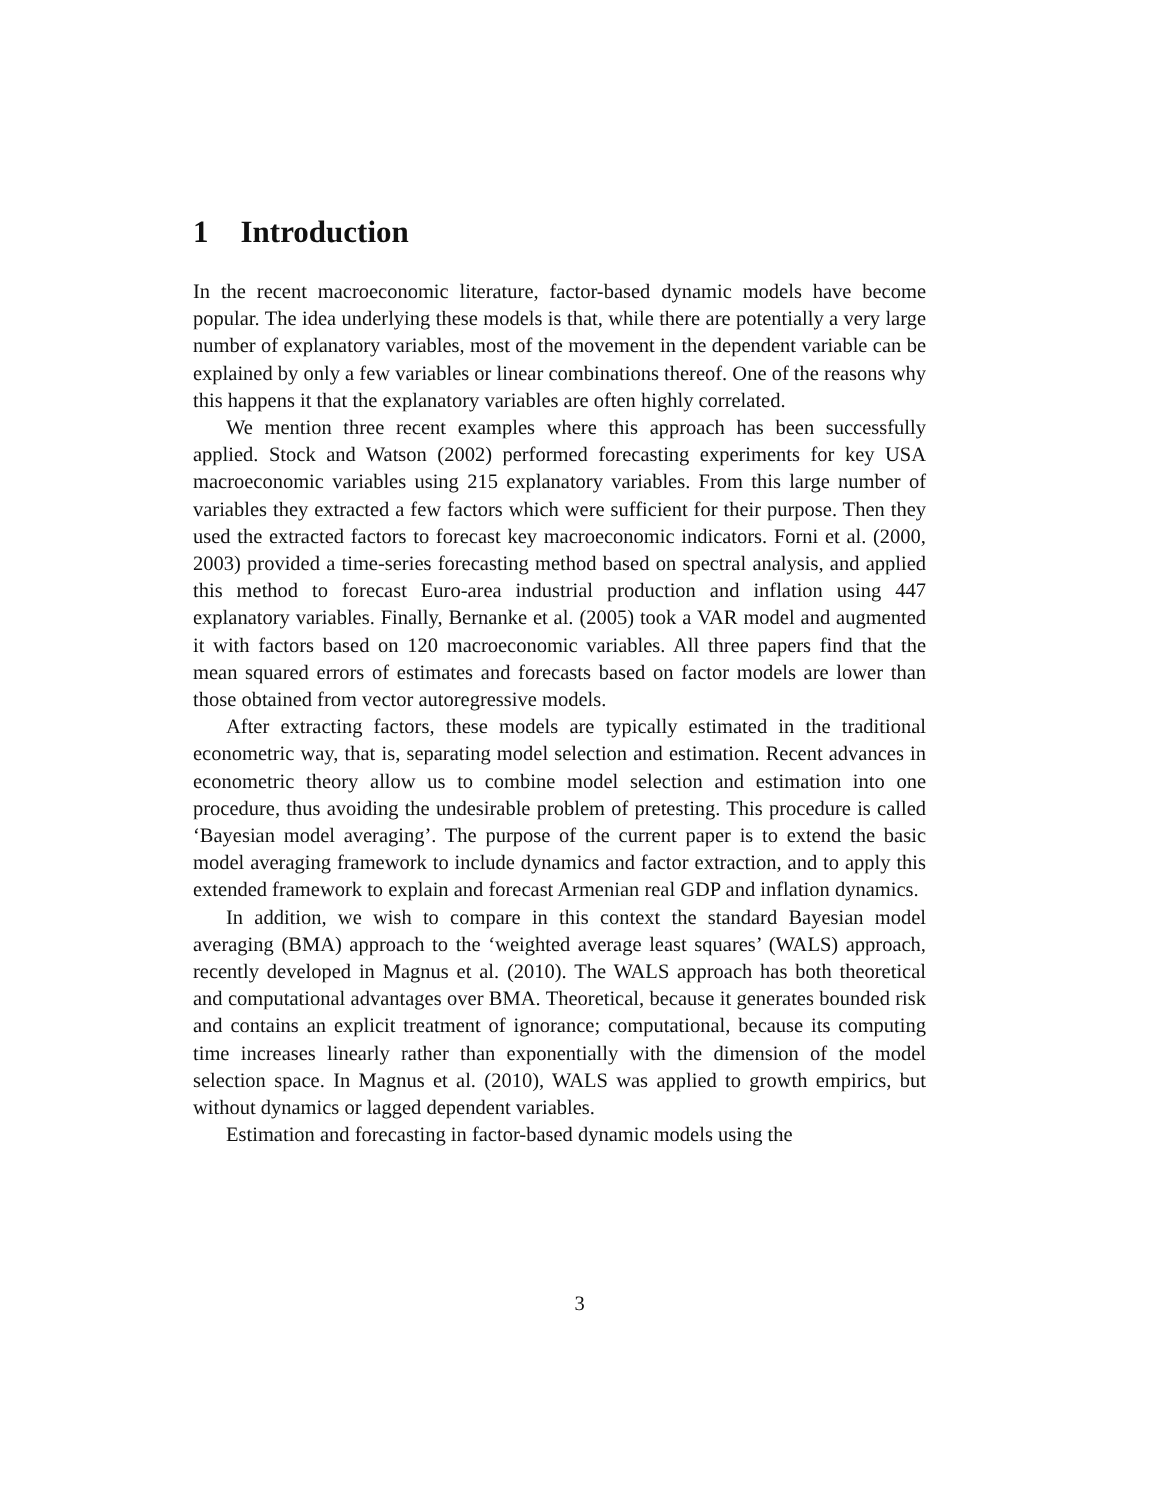1 Introduction
In the recent macroeconomic literature, factor-based dynamic models have become popular. The idea underlying these models is that, while there are potentially a very large number of explanatory variables, most of the movement in the dependent variable can be explained by only a few variables or linear combinations thereof. One of the reasons why this happens it that the explanatory variables are often highly correlated.
We mention three recent examples where this approach has been successfully applied. Stock and Watson (2002) performed forecasting experiments for key USA macroeconomic variables using 215 explanatory variables. From this large number of variables they extracted a few factors which were sufficient for their purpose. Then they used the extracted factors to forecast key macroeconomic indicators. Forni et al. (2000, 2003) provided a time-series forecasting method based on spectral analysis, and applied this method to forecast Euro-area industrial production and inflation using 447 explanatory variables. Finally, Bernanke et al. (2005) took a VAR model and augmented it with factors based on 120 macroeconomic variables. All three papers find that the mean squared errors of estimates and forecasts based on factor models are lower than those obtained from vector autoregressive models.
After extracting factors, these models are typically estimated in the traditional econometric way, that is, separating model selection and estimation. Recent advances in econometric theory allow us to combine model selection and estimation into one procedure, thus avoiding the undesirable problem of pretesting. This procedure is called ‘Bayesian model averaging’. The purpose of the current paper is to extend the basic model averaging framework to include dynamics and factor extraction, and to apply this extended framework to explain and forecast Armenian real GDP and inflation dynamics.
In addition, we wish to compare in this context the standard Bayesian model averaging (BMA) approach to the ‘weighted average least squares’ (WALS) approach, recently developed in Magnus et al. (2010). The WALS approach has both theoretical and computational advantages over BMA. Theoretical, because it generates bounded risk and contains an explicit treatment of ignorance; computational, because its computing time increases linearly rather than exponentially with the dimension of the model selection space. In Magnus et al. (2010), WALS was applied to growth empirics, but without dynamics or lagged dependent variables.
Estimation and forecasting in factor-based dynamic models using the
3